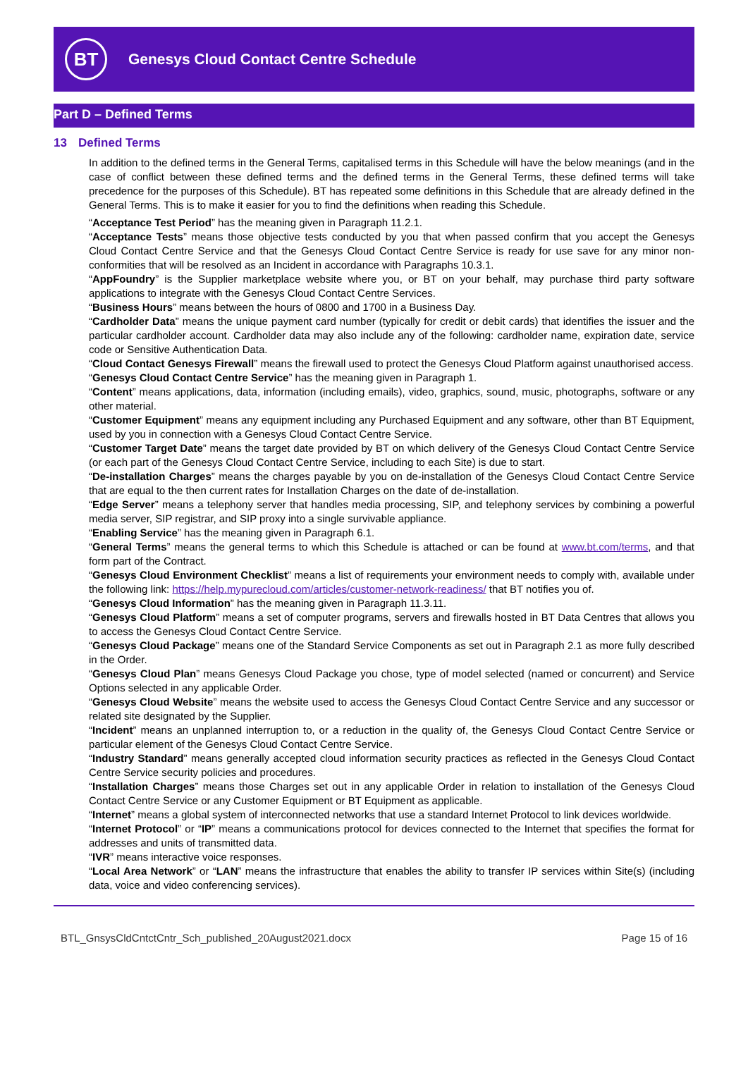BT
Genesys Cloud Contact Centre Schedule
Part D – Defined Terms
13 Defined Terms
In addition to the defined terms in the General Terms, capitalised terms in this Schedule will have the below meanings (and in the case of conflict between these defined terms and the defined terms in the General Terms, these defined terms will take precedence for the purposes of this Schedule). BT has repeated some definitions in this Schedule that are already defined in the General Terms. This is to make it easier for you to find the definitions when reading this Schedule.
“Acceptance Test Period” has the meaning given in Paragraph 11.2.1.
“Acceptance Tests” means those objective tests conducted by you that when passed confirm that you accept the Genesys Cloud Contact Centre Service and that the Genesys Cloud Contact Centre Service is ready for use save for any minor non-conformities that will be resolved as an Incident in accordance with Paragraphs 10.3.1.
“AppFoundry” is the Supplier marketplace website where you, or BT on your behalf, may purchase third party software applications to integrate with the Genesys Cloud Contact Centre Services.
“Business Hours” means between the hours of 0800 and 1700 in a Business Day.
“Cardholder Data” means the unique payment card number (typically for credit or debit cards) that identifies the issuer and the particular cardholder account. Cardholder data may also include any of the following: cardholder name, expiration date, service code or Sensitive Authentication Data.
“Cloud Contact Genesys Firewall” means the firewall used to protect the Genesys Cloud Platform against unauthorised access.
“Genesys Cloud Contact Centre Service” has the meaning given in Paragraph 1.
“Content” means applications, data, information (including emails), video, graphics, sound, music, photographs, software or any other material.
“Customer Equipment” means any equipment including any Purchased Equipment and any software, other than BT Equipment, used by you in connection with a Genesys Cloud Contact Centre Service.
“Customer Target Date” means the target date provided by BT on which delivery of the Genesys Cloud Contact Centre Service (or each part of the Genesys Cloud Contact Centre Service, including to each Site) is due to start.
“De-installation Charges” means the charges payable by you on de-installation of the Genesys Cloud Contact Centre Service that are equal to the then current rates for Installation Charges on the date of de-installation.
“Edge Server” means a telephony server that handles media processing, SIP, and telephony services by combining a powerful media server, SIP registrar, and SIP proxy into a single survivable appliance.
“Enabling Service” has the meaning given in Paragraph 6.1.
“General Terms” means the general terms to which this Schedule is attached or can be found at www.bt.com/terms, and that form part of the Contract.
“Genesys Cloud Environment Checklist” means a list of requirements your environment needs to comply with, available under the following link: https://help.mypurecloud.com/articles/customer-network-readiness/ that BT notifies you of.
“Genesys Cloud Information” has the meaning given in Paragraph 11.3.11.
“Genesys Cloud Platform” means a set of computer programs, servers and firewalls hosted in BT Data Centres that allows you to access the Genesys Cloud Contact Centre Service.
“Genesys Cloud Package” means one of the Standard Service Components as set out in Paragraph 2.1 as more fully described in the Order.
“Genesys Cloud Plan” means Genesys Cloud Package you chose, type of model selected (named or concurrent) and Service Options selected in any applicable Order.
“Genesys Cloud Website” means the website used to access the Genesys Cloud Contact Centre Service and any successor or related site designated by the Supplier.
“Incident” means an unplanned interruption to, or a reduction in the quality of, the Genesys Cloud Contact Centre Service or particular element of the Genesys Cloud Contact Centre Service.
“Industry Standard” means generally accepted cloud information security practices as reflected in the Genesys Cloud Contact Centre Service security policies and procedures.
“Installation Charges” means those Charges set out in any applicable Order in relation to installation of the Genesys Cloud Contact Centre Service or any Customer Equipment or BT Equipment as applicable.
“Internet” means a global system of interconnected networks that use a standard Internet Protocol to link devices worldwide.
“Internet Protocol” or “IP” means a communications protocol for devices connected to the Internet that specifies the format for addresses and units of transmitted data.
“IVR” means interactive voice responses.
“Local Area Network” or “LAN” means the infrastructure that enables the ability to transfer IP services within Site(s) (including data, voice and video conferencing services).
BTL_GnsysCldCntctCntr_Sch_published_20August2021.docx Page 15 of 16